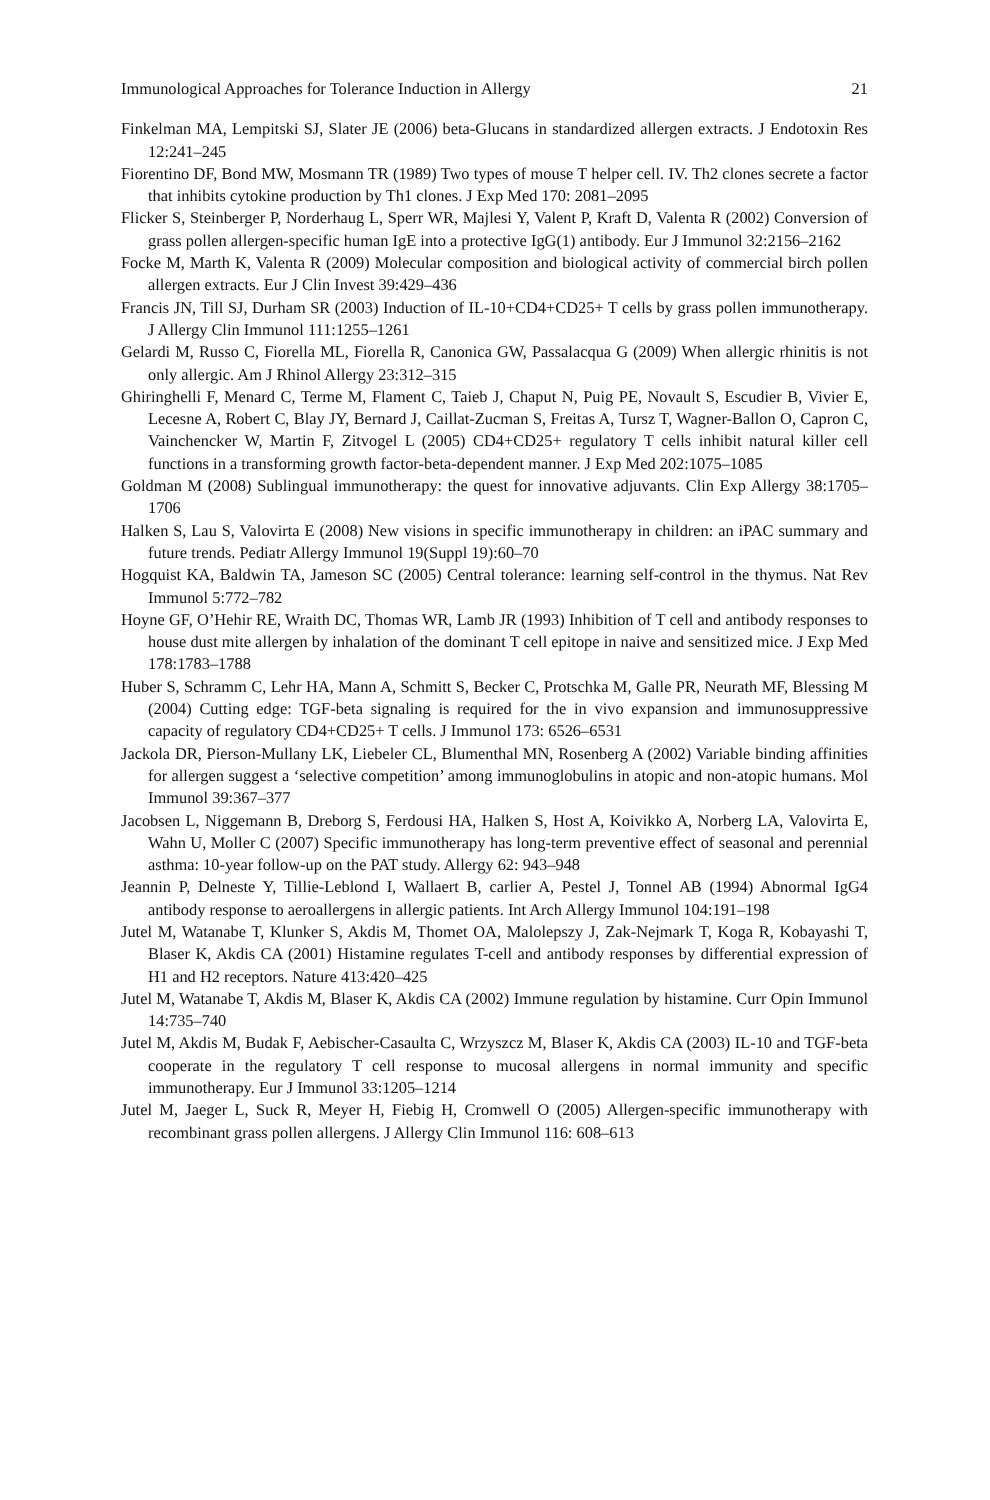Immunological Approaches for Tolerance Induction in Allergy 21
Finkelman MA, Lempitski SJ, Slater JE (2006) beta-Glucans in standardized allergen extracts. J Endotoxin Res 12:241–245
Fiorentino DF, Bond MW, Mosmann TR (1989) Two types of mouse T helper cell. IV. Th2 clones secrete a factor that inhibits cytokine production by Th1 clones. J Exp Med 170: 2081–2095
Flicker S, Steinberger P, Norderhaug L, Sperr WR, Majlesi Y, Valent P, Kraft D, Valenta R (2002) Conversion of grass pollen allergen-specific human IgE into a protective IgG(1) antibody. Eur J Immunol 32:2156–2162
Focke M, Marth K, Valenta R (2009) Molecular composition and biological activity of commercial birch pollen allergen extracts. Eur J Clin Invest 39:429–436
Francis JN, Till SJ, Durham SR (2003) Induction of IL-10+CD4+CD25+ T cells by grass pollen immunotherapy. J Allergy Clin Immunol 111:1255–1261
Gelardi M, Russo C, Fiorella ML, Fiorella R, Canonica GW, Passalacqua G (2009) When allergic rhinitis is not only allergic. Am J Rhinol Allergy 23:312–315
Ghiringhelli F, Menard C, Terme M, Flament C, Taieb J, Chaput N, Puig PE, Novault S, Escudier B, Vivier E, Lecesne A, Robert C, Blay JY, Bernard J, Caillat-Zucman S, Freitas A, Tursz T, Wagner-Ballon O, Capron C, Vainchencker W, Martin F, Zitvogel L (2005) CD4+CD25+ regulatory T cells inhibit natural killer cell functions in a transforming growth factor-beta-dependent manner. J Exp Med 202:1075–1085
Goldman M (2008) Sublingual immunotherapy: the quest for innovative adjuvants. Clin Exp Allergy 38:1705–1706
Halken S, Lau S, Valovirta E (2008) New visions in specific immunotherapy in children: an iPAC summary and future trends. Pediatr Allergy Immunol 19(Suppl 19):60–70
Hogquist KA, Baldwin TA, Jameson SC (2005) Central tolerance: learning self-control in the thymus. Nat Rev Immunol 5:772–782
Hoyne GF, O’Hehir RE, Wraith DC, Thomas WR, Lamb JR (1993) Inhibition of T cell and antibody responses to house dust mite allergen by inhalation of the dominant T cell epitope in naive and sensitized mice. J Exp Med 178:1783–1788
Huber S, Schramm C, Lehr HA, Mann A, Schmitt S, Becker C, Protschka M, Galle PR, Neurath MF, Blessing M (2004) Cutting edge: TGF-beta signaling is required for the in vivo expansion and immunosuppressive capacity of regulatory CD4+CD25+ T cells. J Immunol 173: 6526–6531
Jackola DR, Pierson-Mullany LK, Liebeler CL, Blumenthal MN, Rosenberg A (2002) Variable binding affinities for allergen suggest a ‘selective competition’ among immunoglobulins in atopic and non-atopic humans. Mol Immunol 39:367–377
Jacobsen L, Niggemann B, Dreborg S, Ferdousi HA, Halken S, Host A, Koivikko A, Norberg LA, Valovirta E, Wahn U, Moller C (2007) Specific immunotherapy has long-term preventive effect of seasonal and perennial asthma: 10-year follow-up on the PAT study. Allergy 62: 943–948
Jeannin P, Delneste Y, Tillie-Leblond I, Wallaert B, carlier A, Pestel J, Tonnel AB (1994) Abnormal IgG4 antibody response to aeroallergens in allergic patients. Int Arch Allergy Immunol 104:191–198
Jutel M, Watanabe T, Klunker S, Akdis M, Thomet OA, Malolepszy J, Zak-Nejmark T, Koga R, Kobayashi T, Blaser K, Akdis CA (2001) Histamine regulates T-cell and antibody responses by differential expression of H1 and H2 receptors. Nature 413:420–425
Jutel M, Watanabe T, Akdis M, Blaser K, Akdis CA (2002) Immune regulation by histamine. Curr Opin Immunol 14:735–740
Jutel M, Akdis M, Budak F, Aebischer-Casaulta C, Wrzyszcz M, Blaser K, Akdis CA (2003) IL-10 and TGF-beta cooperate in the regulatory T cell response to mucosal allergens in normal immunity and specific immunotherapy. Eur J Immunol 33:1205–1214
Jutel M, Jaeger L, Suck R, Meyer H, Fiebig H, Cromwell O (2005) Allergen-specific immunotherapy with recombinant grass pollen allergens. J Allergy Clin Immunol 116: 608–613